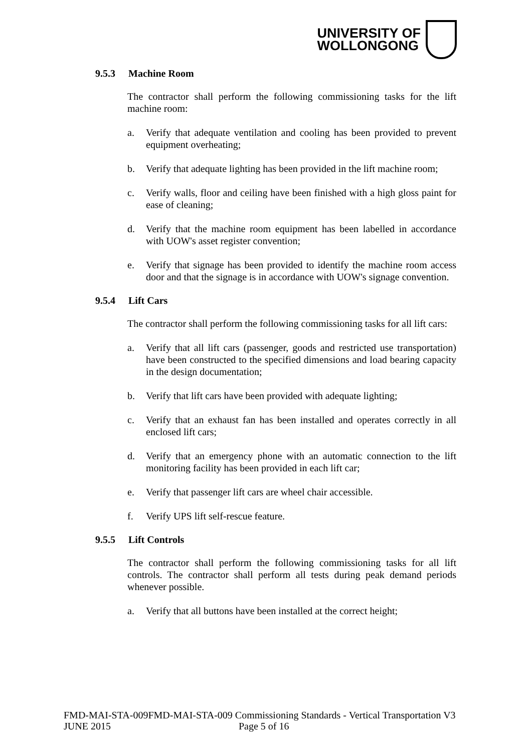UNIVERSITY OF
WOLLONGONG
9.5.3 Machine Room
The contractor shall perform the following commissioning tasks for the lift machine room:
a. Verify that adequate ventilation and cooling has been provided to prevent equipment overheating;
b. Verify that adequate lighting has been provided in the lift machine room;
c. Verify walls, floor and ceiling have been finished with a high gloss paint for ease of cleaning;
d. Verify that the machine room equipment has been labelled in accordance with UOW's asset register convention;
e. Verify that signage has been provided to identify the machine room access door and that the signage is in accordance with UOW's signage convention.
9.5.4 Lift Cars
The contractor shall perform the following commissioning tasks for all lift cars:
a. Verify that all lift cars (passenger, goods and restricted use transportation) have been constructed to the specified dimensions and load bearing capacity in the design documentation;
b. Verify that lift cars have been provided with adequate lighting;
c. Verify that an exhaust fan has been installed and operates correctly in all enclosed lift cars;
d. Verify that an emergency phone with an automatic connection to the lift monitoring facility has been provided in each lift car;
e. Verify that passenger lift cars are wheel chair accessible.
f. Verify UPS lift self-rescue feature.
9.5.5 Lift Controls
The contractor shall perform the following commissioning tasks for all lift controls. The contractor shall perform all tests during peak demand periods whenever possible.
a. Verify that all buttons have been installed at the correct height;
FMD-MAI-STA-009FMD-MAI-STA-009 Commissioning Standards - Vertical Transportation V3
JUNE 2015 Page 5 of 16